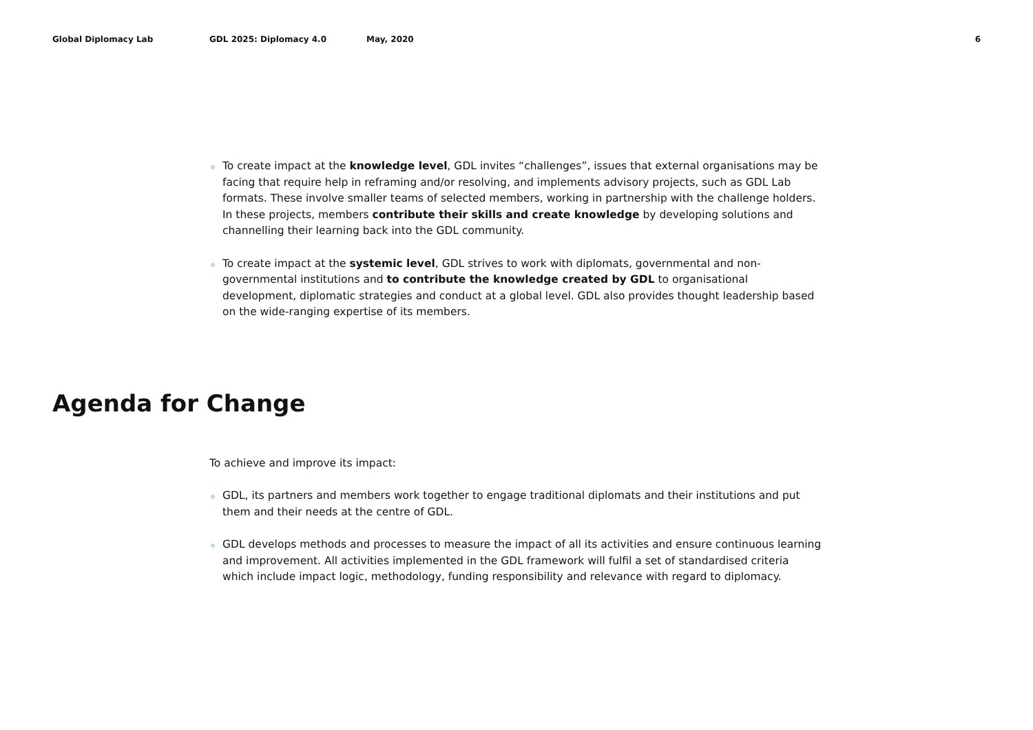Global Diplomacy Lab GDL 2025: Diplomacy 4.0 May, 2020 6
To create impact at the knowledge level, GDL invites “challenges”, issues that external organisations may be facing that require help in reframing and/or resolving, and implements advisory projects, such as GDL Lab formats. These involve smaller teams of selected members, working in partnership with the challenge holders. In these projects, members contribute their skills and create knowledge by developing solutions and channelling their learning back into the GDL community.
To create impact at the systemic level, GDL strives to work with diplomats, governmental and non-governmental institutions and to contribute the knowledge created by GDL to organisational development, diplomatic strategies and conduct at a global level. GDL also provides thought leadership based on the wide-ranging expertise of its members.
Agenda for Change
To achieve and improve its impact:
GDL, its partners and members work together to engage traditional diplomats and their institutions and put them and their needs at the centre of GDL.
GDL develops methods and processes to measure the impact of all its activities and ensure continuous learning and improvement. All activities implemented in the GDL framework will fulfil a set of standardised criteria which include impact logic, methodology, funding responsibility and relevance with regard to diplomacy.